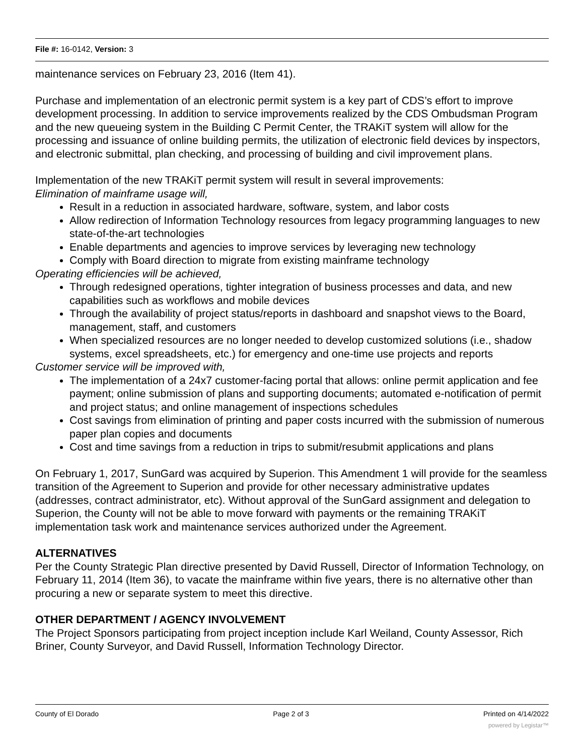File #: 16-0142, Version: 3
maintenance services on February 23, 2016 (Item 41).
Purchase and implementation of an electronic permit system is a key part of CDS’s effort to improve development processing. In addition to service improvements realized by the CDS Ombudsman Program and the new queueing system in the Building C Permit Center, the TRAKiT system will allow for the processing and issuance of online building permits, the utilization of electronic field devices by inspectors, and electronic submittal, plan checking, and processing of building and civil improvement plans.
Implementation of the new TRAKiT permit system will result in several improvements:
Elimination of mainframe usage will,
Result in a reduction in associated hardware, software, system, and labor costs
Allow redirection of Information Technology resources from legacy programming languages to new state-of-the-art technologies
Enable departments and agencies to improve services by leveraging new technology
Comply with Board direction to migrate from existing mainframe technology
Operating efficiencies will be achieved,
Through redesigned operations, tighter integration of business processes and data, and new capabilities such as workflows and mobile devices
Through the availability of project status/reports in dashboard and snapshot views to the Board, management, staff, and customers
When specialized resources are no longer needed to develop customized solutions (i.e., shadow systems, excel spreadsheets, etc.) for emergency and one-time use projects and reports
Customer service will be improved with,
The implementation of a 24x7 customer-facing portal that allows: online permit application and fee payment; online submission of plans and supporting documents; automated e-notification of permit and project status; and online management of inspections schedules
Cost savings from elimination of printing and paper costs incurred with the submission of numerous paper plan copies and documents
Cost and time savings from a reduction in trips to submit/resubmit applications and plans
On February 1, 2017, SunGard was acquired by Superion. This Amendment 1 will provide for the seamless transition of the Agreement to Superion and provide for other necessary administrative updates (addresses, contract administrator, etc). Without approval of the SunGard assignment and delegation to Superion, the County will not be able to move forward with payments or the remaining TRAKiT implementation task work and maintenance services authorized under the Agreement.
ALTERNATIVES
Per the County Strategic Plan directive presented by David Russell, Director of Information Technology, on February 11, 2014 (Item 36), to vacate the mainframe within five years, there is no alternative other than procuring a new or separate system to meet this directive.
OTHER DEPARTMENT / AGENCY INVOLVEMENT
The Project Sponsors participating from project inception include Karl Weiland, County Assessor, Rich Briner, County Surveyor, and David Russell, Information Technology Director.
County of El Dorado Page 2 of 3 Printed on 4/14/2022
powered by Legistar™